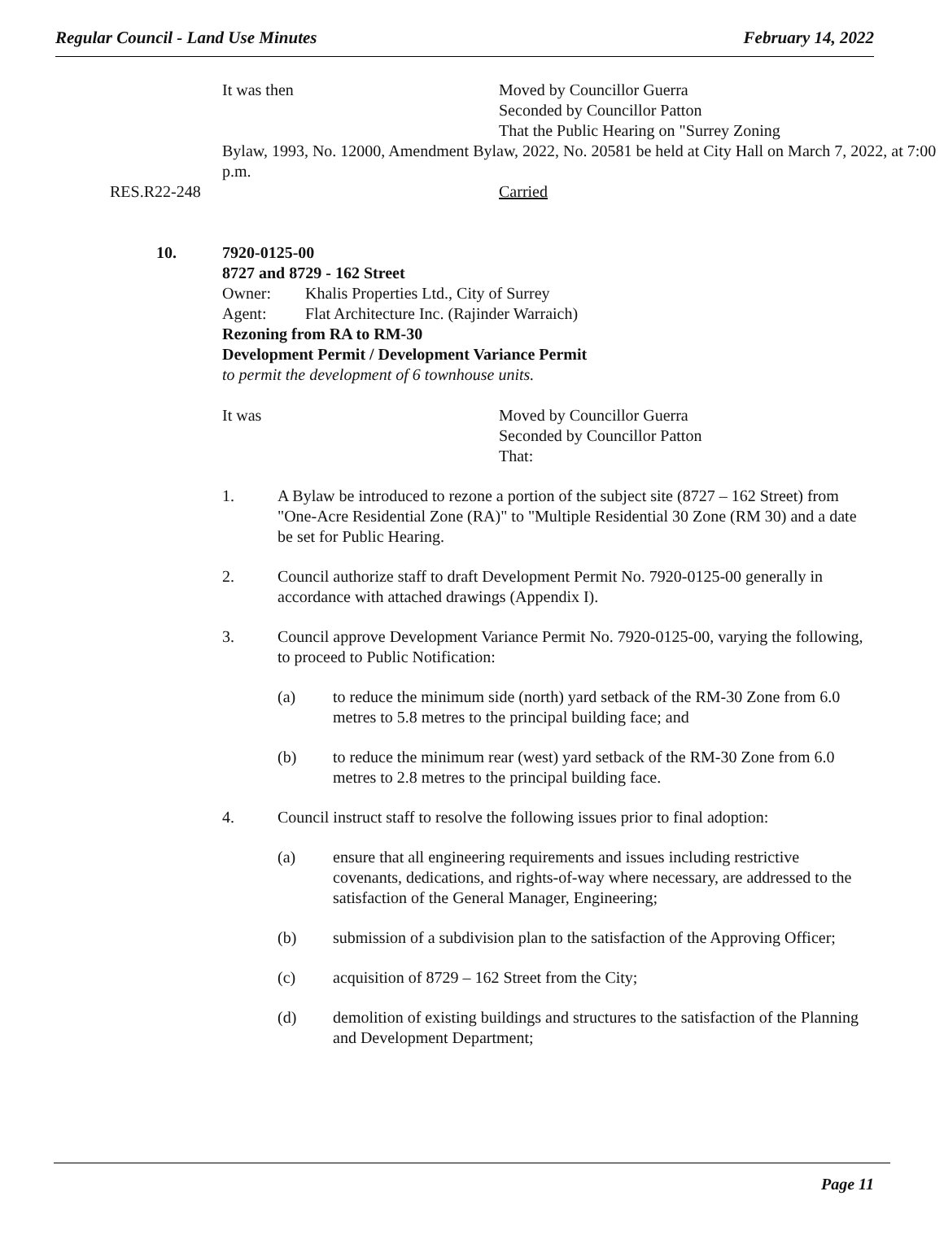Regular Council - Land Use Minutes February 14, 2022
It was then Moved by Councillor Guerra
Seconded by Councillor Patton
That the Public Hearing on "Surrey Zoning
Bylaw, 1993, No. 12000, Amendment Bylaw, 2022, No. 20581 be held at City Hall on March 7, 2022, at 7:00 p.m.
RES.R22-248 Carried
10. 7920-0125-00
8727 and 8729 - 162 Street
Owner: Khalis Properties Ltd., City of Surrey
Agent: Flat Architecture Inc. (Rajinder Warraich)
Rezoning from RA to RM-30
Development Permit / Development Variance Permit
to permit the development of 6 townhouse units.
It was Moved by Councillor Guerra
Seconded by Councillor Patton
That:
1. A Bylaw be introduced to rezone a portion of the subject site (8727 – 162 Street) from "One-Acre Residential Zone (RA)" to "Multiple Residential 30 Zone (RM 30) and a date be set for Public Hearing.
2. Council authorize staff to draft Development Permit No. 7920-0125-00 generally in accordance with attached drawings (Appendix I).
3. Council approve Development Variance Permit No. 7920-0125-00, varying the following, to proceed to Public Notification:
(a) to reduce the minimum side (north) yard setback of the RM-30 Zone from 6.0 metres to 5.8 metres to the principal building face; and
(b) to reduce the minimum rear (west) yard setback of the RM-30 Zone from 6.0 metres to 2.8 metres to the principal building face.
4. Council instruct staff to resolve the following issues prior to final adoption:
(a) ensure that all engineering requirements and issues including restrictive covenants, dedications, and rights-of-way where necessary, are addressed to the satisfaction of the General Manager, Engineering;
(b) submission of a subdivision plan to the satisfaction of the Approving Officer;
(c) acquisition of 8729 – 162 Street from the City;
(d) demolition of existing buildings and structures to the satisfaction of the Planning and Development Department;
Page 11